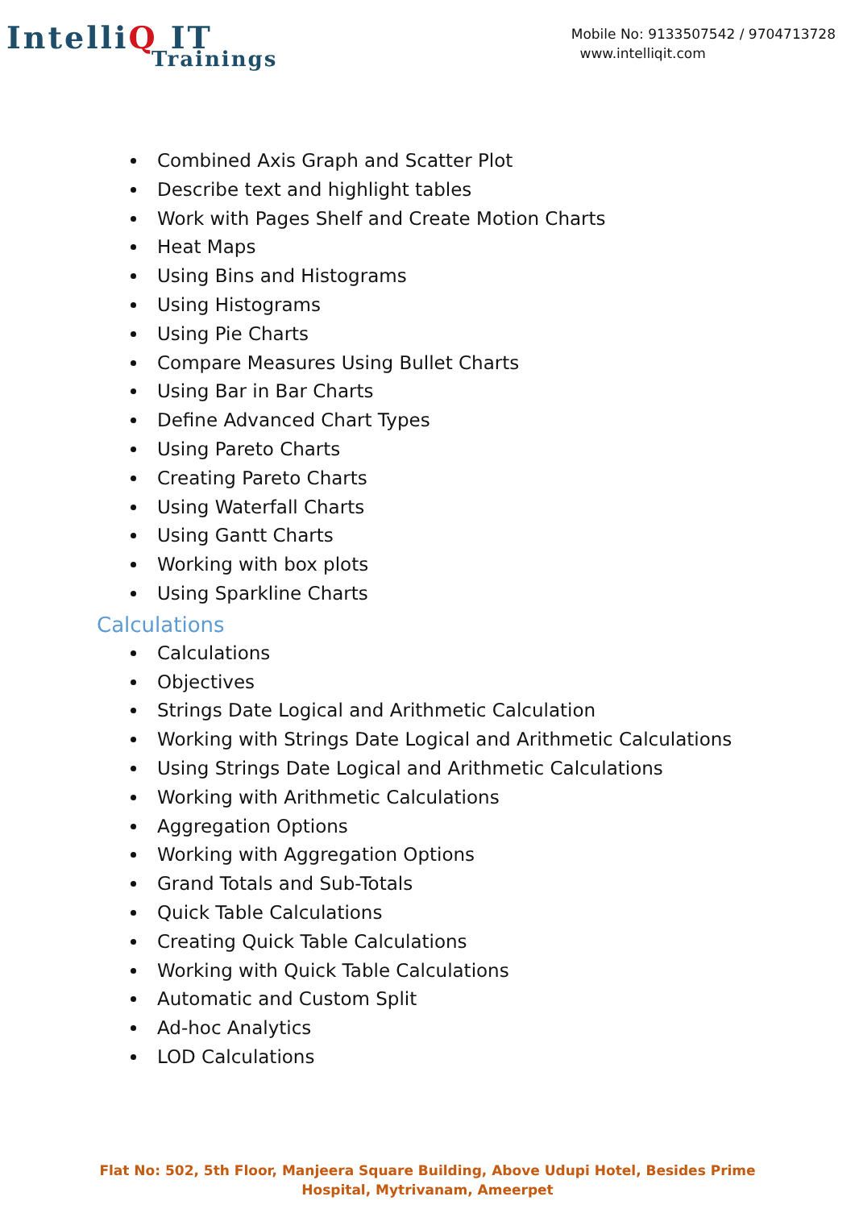IntelliQ IT
Trainings
Mobile No: 9133507542 / 9704713728
www.intelliqit.com
Combined Axis Graph and Scatter Plot
Describe text and highlight tables
Work with Pages Shelf and Create Motion Charts
Heat Maps
Using Bins and Histograms
Using Histograms
Using Pie Charts
Compare Measures Using Bullet Charts
Using Bar in Bar Charts
Define Advanced Chart Types
Using Pareto Charts
Creating Pareto Charts
Using Waterfall Charts
Using Gantt Charts
Working with box plots
Using Sparkline Charts
Calculations
Calculations
Objectives
Strings Date Logical and Arithmetic Calculation
Working with Strings Date Logical and Arithmetic Calculations
Using Strings Date Logical and Arithmetic Calculations
Working with Arithmetic Calculations
Aggregation Options
Working with Aggregation Options
Grand Totals and Sub-Totals
Quick Table Calculations
Creating Quick Table Calculations
Working with Quick Table Calculations
Automatic and Custom Split
Ad-hoc Analytics
LOD Calculations
Flat No: 502, 5th Floor, Manjeera Square Building, Above Udupi Hotel, Besides Prime
Hospital, Mytrivanam, Ameerpet